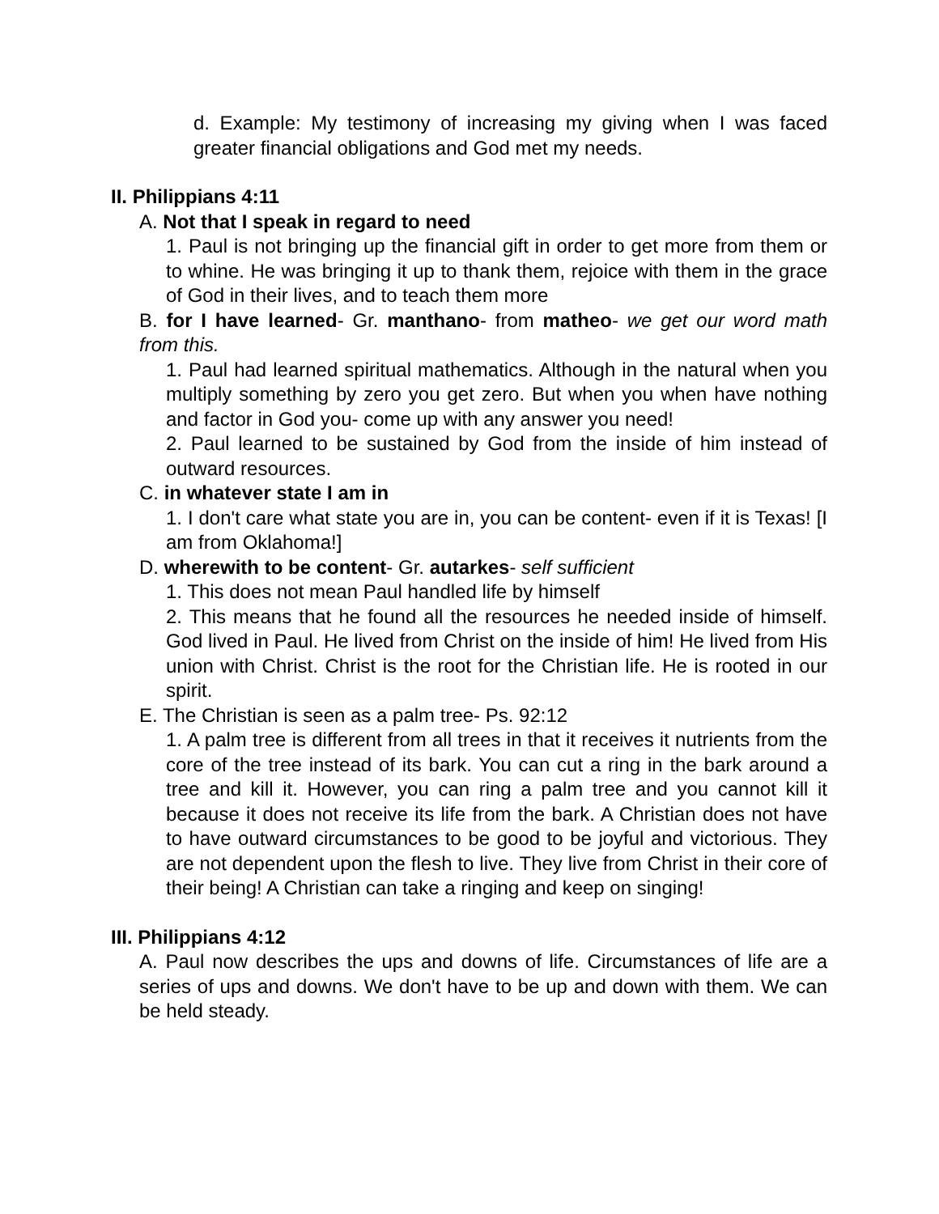d. Example: My testimony of increasing my giving when I was faced greater financial obligations and God met my needs.
II. Philippians 4:11
A. Not that I speak in regard to need
1. Paul is not bringing up the financial gift in order to get more from them or to whine. He was bringing it up to thank them, rejoice with them in the grace of God in their lives, and to teach them more
B. for I have learned- Gr. manthano- from matheo- we get our word math from this.
1. Paul had learned spiritual mathematics. Although in the natural when you multiply something by zero you get zero. But when you when have nothing and factor in God you- come up with any answer you need!
2. Paul learned to be sustained by God from the inside of him instead of outward resources.
C. in whatever state I am in
1. I don't care what state you are in, you can be content- even if it is Texas! [I am from Oklahoma!]
D. wherewith to be content- Gr. autarkes- self sufficient
1. This does not mean Paul handled life by himself
2. This means that he found all the resources he needed inside of himself. God lived in Paul. He lived from Christ on the inside of him! He lived from His union with Christ. Christ is the root for the Christian life. He is rooted in our spirit.
E. The Christian is seen as a palm tree- Ps. 92:12
1. A palm tree is different from all trees in that it receives it nutrients from the core of the tree instead of its bark. You can cut a ring in the bark around a tree and kill it. However, you can ring a palm tree and you cannot kill it because it does not receive its life from the bark. A Christian does not have to have outward circumstances to be good to be joyful and victorious. They are not dependent upon the flesh to live. They live from Christ in their core of their being! A Christian can take a ringing and keep on singing!
III. Philippians 4:12
A. Paul now describes the ups and downs of life. Circumstances of life are a series of ups and downs. We don't have to be up and down with them. We can be held steady.